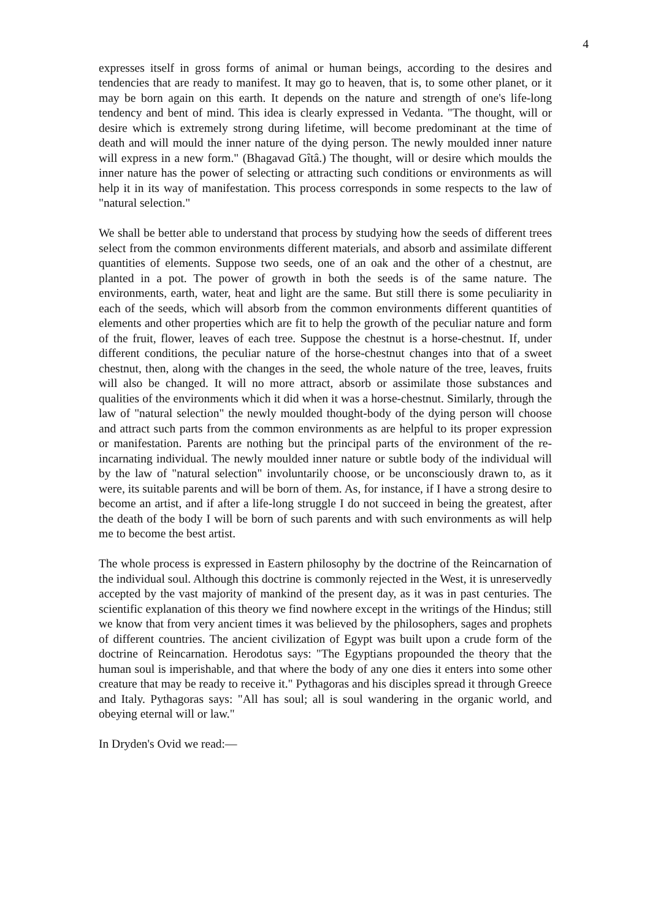4
expresses itself in gross forms of animal or human beings, according to the desires and tendencies that are ready to manifest. It may go to heaven, that is, to some other planet, or it may be born again on this earth. It depends on the nature and strength of one's life-long tendency and bent of mind. This idea is clearly expressed in Vedanta. "The thought, will or desire which is extremely strong during lifetime, will become predominant at the time of death and will mould the inner nature of the dying person. The newly moulded inner nature will express in a new form." (Bhagavad Gîtâ.) The thought, will or desire which moulds the inner nature has the power of selecting or attracting such conditions or environments as will help it in its way of manifestation. This process corresponds in some respects to the law of "natural selection."
We shall be better able to understand that process by studying how the seeds of different trees select from the common environments different materials, and absorb and assimilate different quantities of elements. Suppose two seeds, one of an oak and the other of a chestnut, are planted in a pot. The power of growth in both the seeds is of the same nature. The environments, earth, water, heat and light are the same. But still there is some peculiarity in each of the seeds, which will absorb from the common environments different quantities of elements and other properties which are fit to help the growth of the peculiar nature and form of the fruit, flower, leaves of each tree. Suppose the chestnut is a horse-chestnut. If, under different conditions, the peculiar nature of the horse-chestnut changes into that of a sweet chestnut, then, along with the changes in the seed, the whole nature of the tree, leaves, fruits will also be changed. It will no more attract, absorb or assimilate those substances and qualities of the environments which it did when it was a horse-chestnut. Similarly, through the law of "natural selection" the newly moulded thought-body of the dying person will choose and attract such parts from the common environments as are helpful to its proper expression or manifestation. Parents are nothing but the principal parts of the environment of the re-incarnating individual. The newly moulded inner nature or subtle body of the individual will by the law of "natural selection" involuntarily choose, or be unconsciously drawn to, as it were, its suitable parents and will be born of them. As, for instance, if I have a strong desire to become an artist, and if after a life-long struggle I do not succeed in being the greatest, after the death of the body I will be born of such parents and with such environments as will help me to become the best artist.
The whole process is expressed in Eastern philosophy by the doctrine of the Reincarnation of the individual soul. Although this doctrine is commonly rejected in the West, it is unreservedly accepted by the vast majority of mankind of the present day, as it was in past centuries. The scientific explanation of this theory we find nowhere except in the writings of the Hindus; still we know that from very ancient times it was believed by the philosophers, sages and prophets of different countries. The ancient civilization of Egypt was built upon a crude form of the doctrine of Reincarnation. Herodotus says: "The Egyptians propounded the theory that the human soul is imperishable, and that where the body of any one dies it enters into some other creature that may be ready to receive it." Pythagoras and his disciples spread it through Greece and Italy. Pythagoras says: "All has soul; all is soul wandering in the organic world, and obeying eternal will or law."
In Dryden's Ovid we read:—